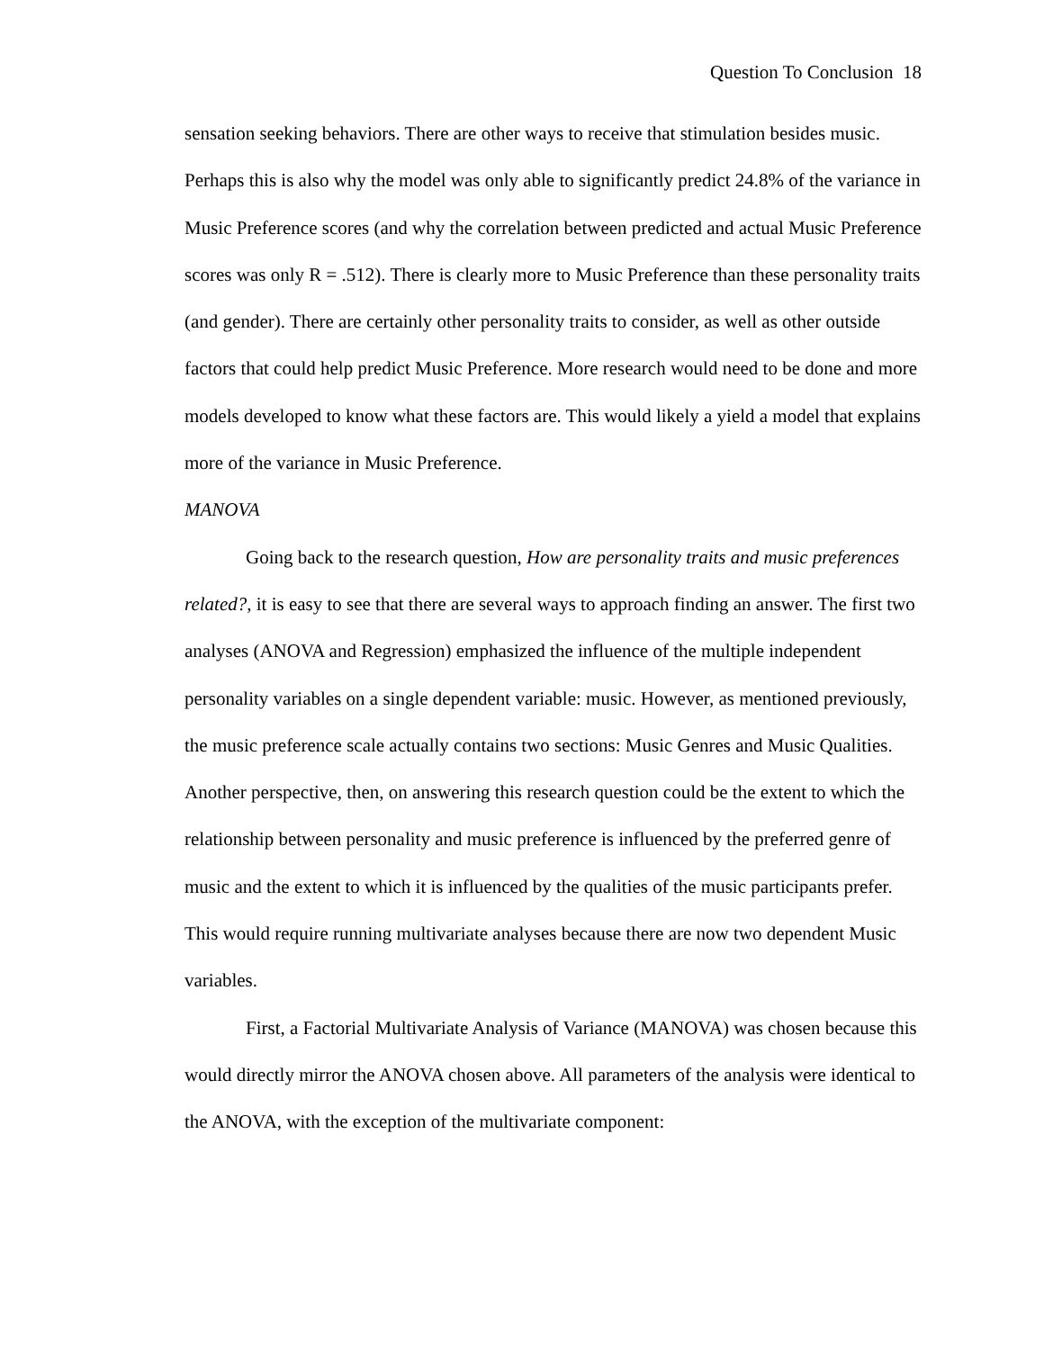Question To Conclusion 18
sensation seeking behaviors. There are other ways to receive that stimulation besides music. Perhaps this is also why the model was only able to significantly predict 24.8% of the variance in Music Preference scores (and why the correlation between predicted and actual Music Preference scores was only R = .512). There is clearly more to Music Preference than these personality traits (and gender). There are certainly other personality traits to consider, as well as other outside factors that could help predict Music Preference. More research would need to be done and more models developed to know what these factors are. This would likely a yield a model that explains more of the variance in Music Preference.
MANOVA
Going back to the research question, How are personality traits and music preferences related?, it is easy to see that there are several ways to approach finding an answer. The first two analyses (ANOVA and Regression) emphasized the influence of the multiple independent personality variables on a single dependent variable: music. However, as mentioned previously, the music preference scale actually contains two sections: Music Genres and Music Qualities. Another perspective, then, on answering this research question could be the extent to which the relationship between personality and music preference is influenced by the preferred genre of music and the extent to which it is influenced by the qualities of the music participants prefer. This would require running multivariate analyses because there are now two dependent Music variables.
First, a Factorial Multivariate Analysis of Variance (MANOVA) was chosen because this would directly mirror the ANOVA chosen above. All parameters of the analysis were identical to the ANOVA, with the exception of the multivariate component: